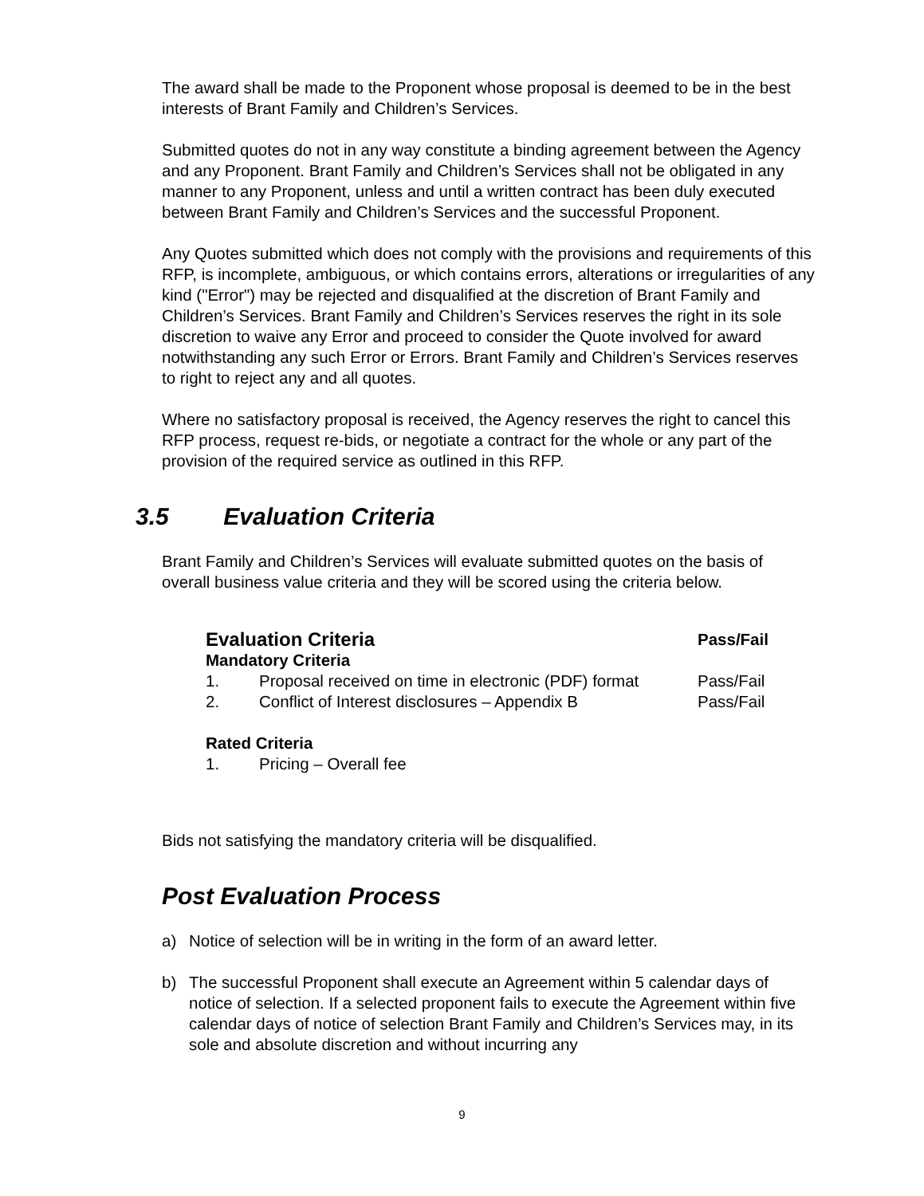The award shall be made to the Proponent whose proposal is deemed to be in the best interests of Brant Family and Children’s Services.
Submitted quotes do not in any way constitute a binding agreement between the Agency and any Proponent. Brant Family and Children’s Services shall not be obligated in any manner to any Proponent, unless and until a written contract has been duly executed between Brant Family and Children’s Services and the successful Proponent.
Any Quotes submitted which does not comply with the provisions and requirements of this RFP, is incomplete, ambiguous, or which contains errors, alterations or irregularities of any kind ("Error") may be rejected and disqualified at the discretion of Brant Family and Children’s Services. Brant Family and Children’s Services reserves the right in its sole discretion to waive any Error and proceed to consider the Quote involved for award notwithstanding any such Error or Errors. Brant Family and Children’s Services reserves to right to reject any and all quotes.
Where no satisfactory proposal is received, the Agency reserves the right to cancel this RFP process, request re-bids, or negotiate a contract for the whole or any part of the provision of the required service as outlined in this RFP.
3.5 Evaluation Criteria
Brant Family and Children’s Services will evaluate submitted quotes on the basis of overall business value criteria and they will be scored using the criteria below.
| Evaluation Criteria | | Pass/Fail |
| --- | --- | --- |
| Mandatory Criteria | | |
| 1. | Proposal received on time in electronic (PDF) format | Pass/Fail |
| 2. | Conflict of Interest disclosures – Appendix B | Pass/Fail |
| Rated Criteria | | |
| 1. | Pricing – Overall fee | |
Bids not satisfying the mandatory criteria will be disqualified.
Post Evaluation Process
a) Notice of selection will be in writing in the form of an award letter.
b) The successful Proponent shall execute an Agreement within 5 calendar days of notice of selection. If a selected proponent fails to execute the Agreement within five calendar days of notice of selection Brant Family and Children’s Services may, in its sole and absolute discretion and without incurring any
9